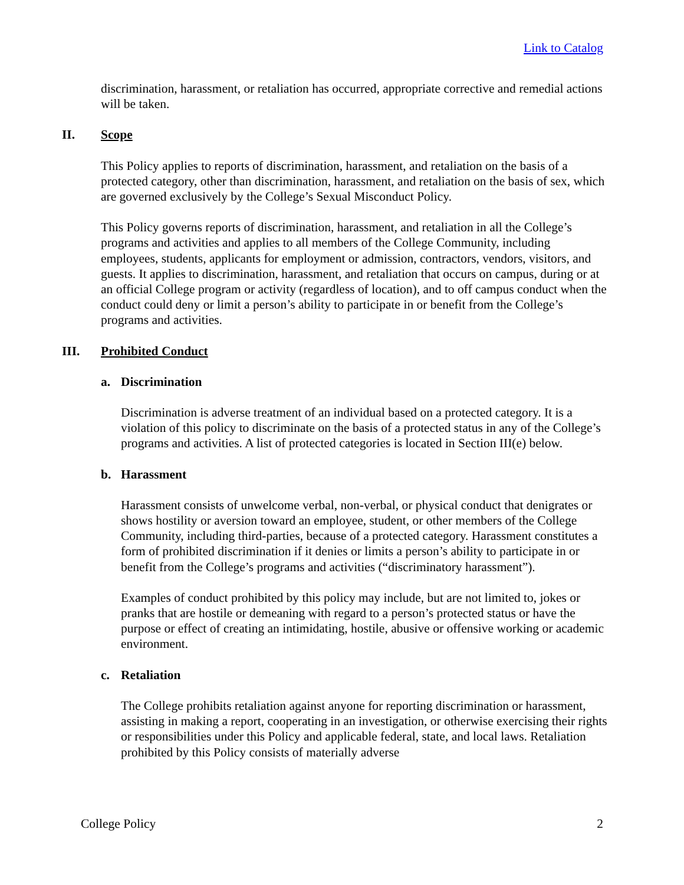Link to Catalog
discrimination, harassment, or retaliation has occurred, appropriate corrective and remedial actions will be taken.
II. Scope
This Policy applies to reports of discrimination, harassment, and retaliation on the basis of a protected category, other than discrimination, harassment, and retaliation on the basis of sex, which are governed exclusively by the College’s Sexual Misconduct Policy.
This Policy governs reports of discrimination, harassment, and retaliation in all the College’s programs and activities and applies to all members of the College Community, including employees, students, applicants for employment or admission, contractors, vendors, visitors, and guests. It applies to discrimination, harassment, and retaliation that occurs on campus, during or at an official College program or activity (regardless of location), and to off campus conduct when the conduct could deny or limit a person’s ability to participate in or benefit from the College’s programs and activities.
III. Prohibited Conduct
a. Discrimination
Discrimination is adverse treatment of an individual based on a protected category. It is a violation of this policy to discriminate on the basis of a protected status in any of the College’s programs and activities. A list of protected categories is located in Section III(e) below.
b. Harassment
Harassment consists of unwelcome verbal, non-verbal, or physical conduct that denigrates or shows hostility or aversion toward an employee, student, or other members of the College Community, including third-parties, because of a protected category. Harassment constitutes a form of prohibited discrimination if it denies or limits a person’s ability to participate in or benefit from the College’s programs and activities (“discriminatory harassment”).
Examples of conduct prohibited by this policy may include, but are not limited to, jokes or pranks that are hostile or demeaning with regard to a person’s protected status or have the purpose or effect of creating an intimidating, hostile, abusive or offensive working or academic environment.
c. Retaliation
The College prohibits retaliation against anyone for reporting discrimination or harassment, assisting in making a report, cooperating in an investigation, or otherwise exercising their rights or responsibilities under this Policy and applicable federal, state, and local laws. Retaliation prohibited by this Policy consists of materially adverse
College Policy 2